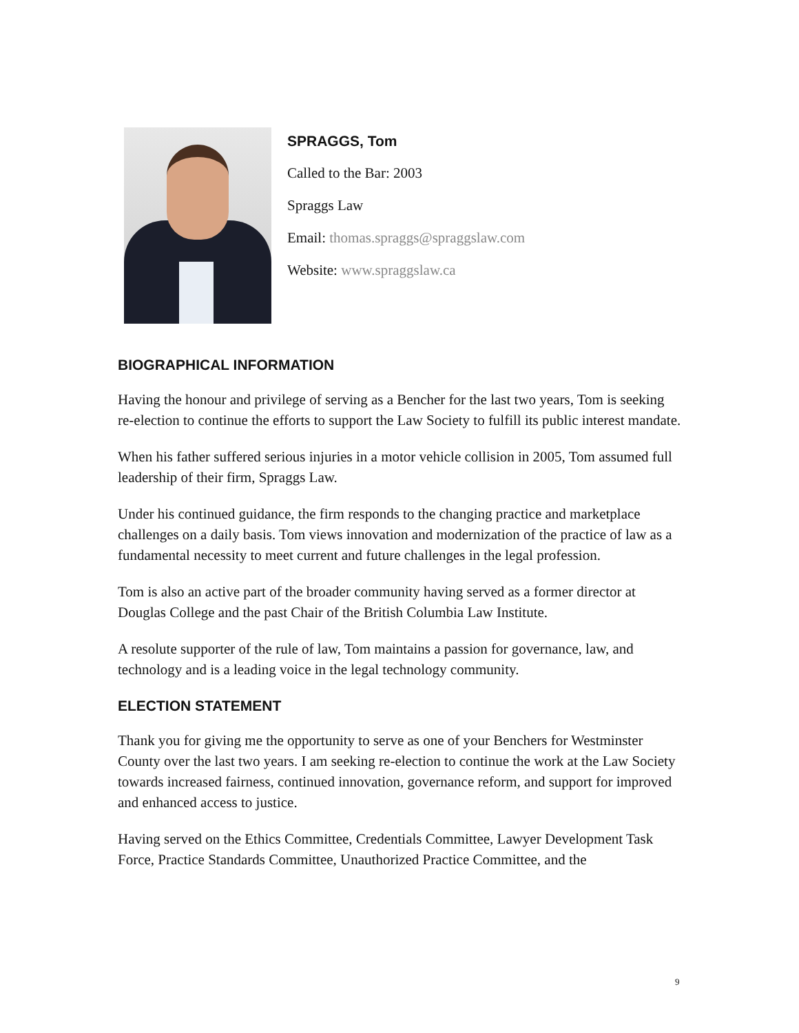SPRAGGS, Tom
Called to the Bar: 2003
Spraggs Law
Email: thomas.spraggs@spraggslaw.com
Website: www.spraggslaw.ca
BIOGRAPHICAL INFORMATION
Having the honour and privilege of serving as a Bencher for the last two years, Tom is seeking re-election to continue the efforts to support the Law Society to fulfill its public interest mandate.
When his father suffered serious injuries in a motor vehicle collision in 2005, Tom assumed full leadership of their firm, Spraggs Law.
Under his continued guidance, the firm responds to the changing practice and marketplace challenges on a daily basis. Tom views innovation and modernization of the practice of law as a fundamental necessity to meet current and future challenges in the legal profession.
Tom is also an active part of the broader community having served as a former director at Douglas College and the past Chair of the British Columbia Law Institute.
A resolute supporter of the rule of law, Tom maintains a passion for governance, law, and technology and is a leading voice in the legal technology community.
ELECTION STATEMENT
Thank you for giving me the opportunity to serve as one of your Benchers for Westminster County over the last two years. I am seeking re-election to continue the work at the Law Society towards increased fairness, continued innovation, governance reform, and support for improved and enhanced access to justice.
Having served on the Ethics Committee, Credentials Committee, Lawyer Development Task Force, Practice Standards Committee, Unauthorized Practice Committee, and the
9